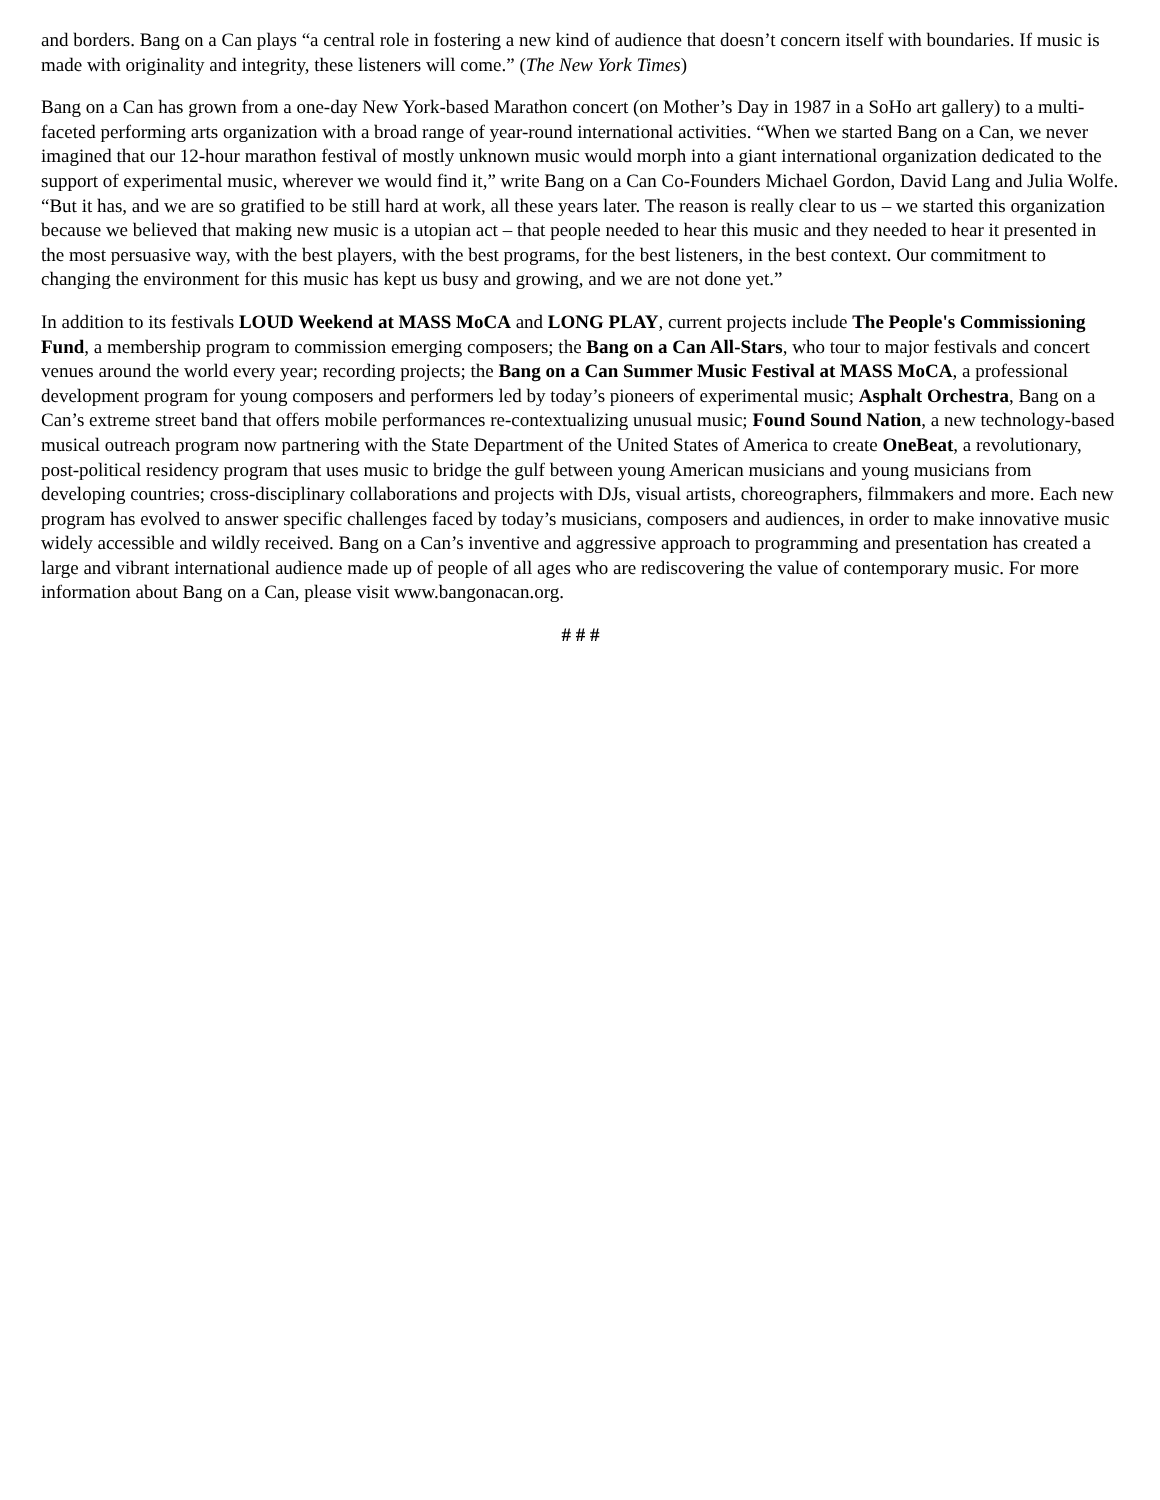and borders. Bang on a Can plays “a central role in fostering a new kind of audience that doesn’t concern itself with boundaries. If music is made with originality and integrity, these listeners will come.” (The New York Times)
Bang on a Can has grown from a one-day New York-based Marathon concert (on Mother’s Day in 1987 in a SoHo art gallery) to a multi-faceted performing arts organization with a broad range of year-round international activities. “When we started Bang on a Can, we never imagined that our 12-hour marathon festival of mostly unknown music would morph into a giant international organization dedicated to the support of experimental music, wherever we would find it,” write Bang on a Can Co-Founders Michael Gordon, David Lang and Julia Wolfe. “But it has, and we are so gratified to be still hard at work, all these years later. The reason is really clear to us – we started this organization because we believed that making new music is a utopian act – that people needed to hear this music and they needed to hear it presented in the most persuasive way, with the best players, with the best programs, for the best listeners, in the best context. Our commitment to changing the environment for this music has kept us busy and growing, and we are not done yet.”
In addition to its festivals LOUD Weekend at MASS MoCA and LONG PLAY, current projects include The People's Commissioning Fund, a membership program to commission emerging composers; the Bang on a Can All-Stars, who tour to major festivals and concert venues around the world every year; recording projects; the Bang on a Can Summer Music Festival at MASS MoCA, a professional development program for young composers and performers led by today’s pioneers of experimental music; Asphalt Orchestra, Bang on a Can’s extreme street band that offers mobile performances re-contextualizing unusual music; Found Sound Nation, a new technology-based musical outreach program now partnering with the State Department of the United States of America to create OneBeat, a revolutionary, post-political residency program that uses music to bridge the gulf between young American musicians and young musicians from developing countries; cross-disciplinary collaborations and projects with DJs, visual artists, choreographers, filmmakers and more. Each new program has evolved to answer specific challenges faced by today’s musicians, composers and audiences, in order to make innovative music widely accessible and wildly received. Bang on a Can’s inventive and aggressive approach to programming and presentation has created a large and vibrant international audience made up of people of all ages who are rediscovering the value of contemporary music. For more information about Bang on a Can, please visit www.bangonacan.org.
# # #